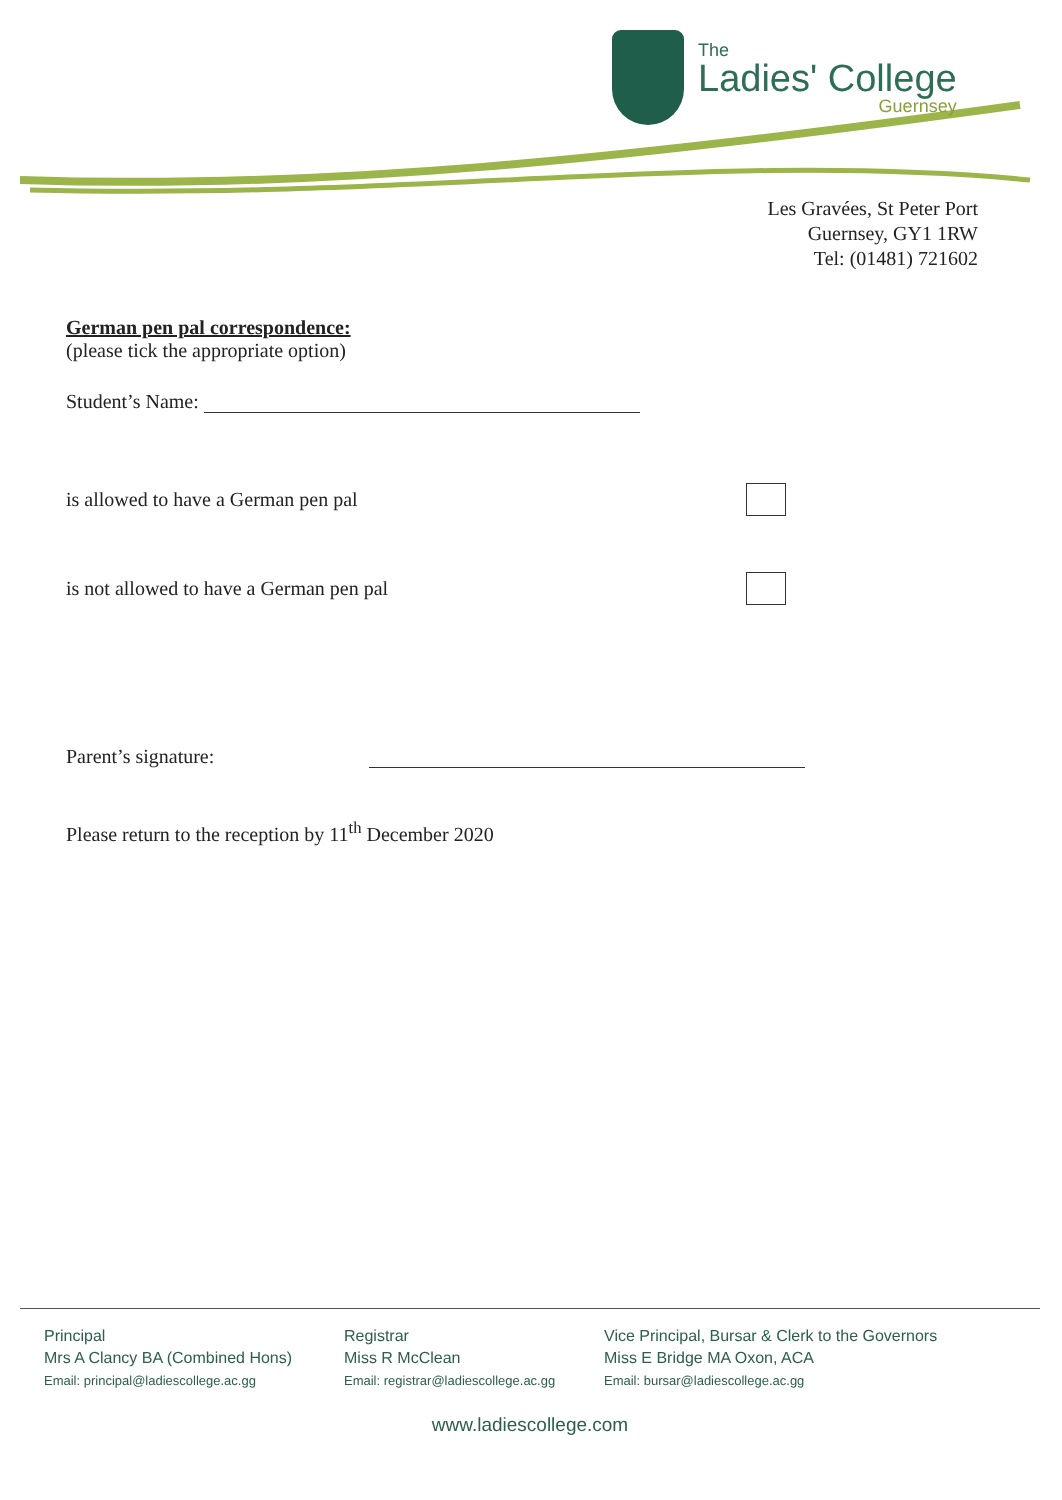The
Ladies' College
Guernsey
Les Gravées, St Peter Port
Guernsey, GY1 1RW
Tel: (01481) 721602
German pen pal correspondence:
(please tick the appropriate option)
Student’s Name:
is allowed to have a German pen pal
is not allowed to have a German pen pal
Parent’s signature:
Please return to the reception by 11<sup>th</sup> December 2020
Principal
Mrs A Clancy BA (Combined Hons)
Email: principal@ladiescollege.ac.gg
Registrar
Miss R McClean
Email: registrar@ladiescollege.ac.gg
Vice Principal, Bursar & Clerk to the Governors
Miss E Bridge MA Oxon, ACA
Email: bursar@ladiescollege.ac.gg
www.ladiescollege.com